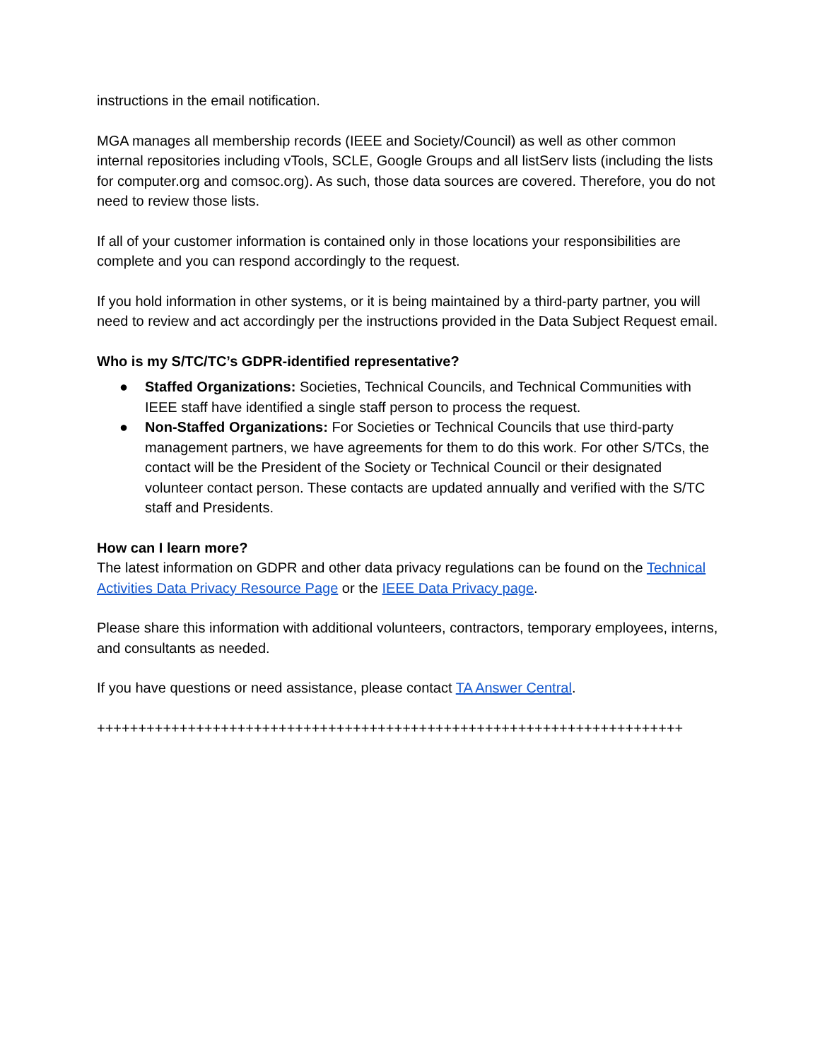instructions in the email notification.
MGA manages all membership records (IEEE and Society/Council) as well as other common internal repositories including vTools, SCLE, Google Groups and all listServ lists (including the lists for computer.org and comsoc.org). As such, those data sources are covered. Therefore, you do not need to review those lists.
If all of your customer information is contained only in those locations your responsibilities are complete and you can respond accordingly to the request.
If you hold information in other systems, or it is being maintained by a third-party partner, you will need to review and act accordingly per the instructions provided in the Data Subject Request email.
Who is my S/TC/TC’s GDPR-identified representative?
● Staffed Organizations: Societies, Technical Councils, and Technical Communities with IEEE staff have identified a single staff person to process the request.
● Non-Staffed Organizations: For Societies or Technical Councils that use third-party management partners, we have agreements for them to do this work. For other S/TCs, the contact will be the President of the Society or Technical Council or their designated volunteer contact person. These contacts are updated annually and verified with the S/TC staff and Presidents.
How can I learn more?
The latest information on GDPR and other data privacy regulations can be found on the Technical Activities Data Privacy Resource Page or the IEEE Data Privacy page.
Please share this information with additional volunteers, contractors, temporary employees, interns, and consultants as needed.
If you have questions or need assistance, please contact TA Answer Central.
+++++++++++++++++++++++++++++++++++++++++++++++++++++++++++++++++++++++